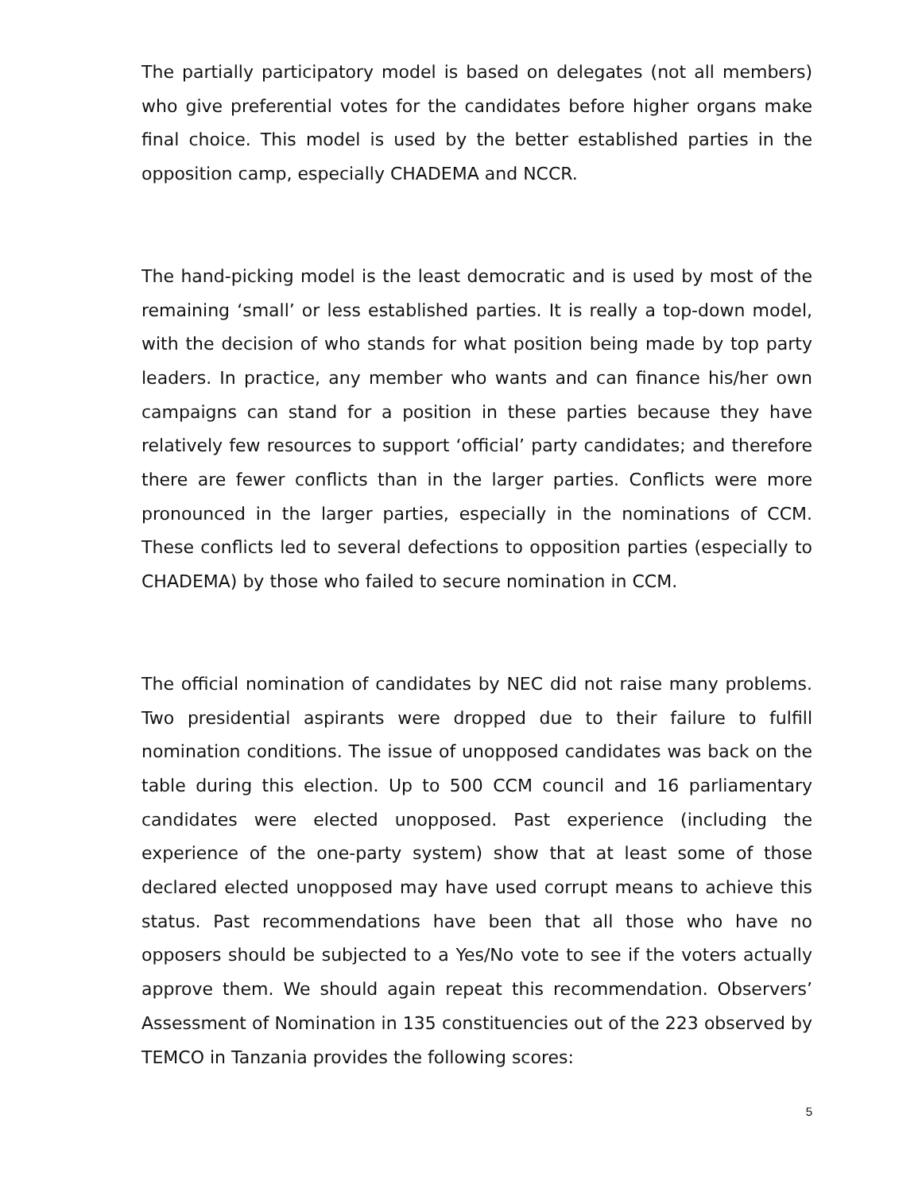The partially participatory model is based on delegates (not all members) who give preferential votes for the candidates before higher organs make final choice. This model is used by the better established parties in the opposition camp, especially CHADEMA and NCCR.
The hand-picking model is the least democratic and is used by most of the remaining ‘small’ or less established parties. It is really a top-down model, with the decision of who stands for what position being made by top party leaders. In practice, any member who wants and can finance his/her own campaigns can stand for a position in these parties because they have relatively few resources to support ‘official’ party candidates; and therefore there are fewer conflicts than in the larger parties. Conflicts were more pronounced in the larger parties, especially in the nominations of CCM. These conflicts led to several defections to opposition parties (especially to CHADEMA) by those who failed to secure nomination in CCM.
The official nomination of candidates by NEC did not raise many problems. Two presidential aspirants were dropped due to their failure to fulfill nomination conditions. The issue of unopposed candidates was back on the table during this election. Up to 500 CCM council and 16 parliamentary candidates were elected unopposed. Past experience (including the experience of the one-party system) show that at least some of those declared elected unopposed may have used corrupt means to achieve this status. Past recommendations have been that all those who have no opposers should be subjected to a Yes/No vote to see if the voters actually approve them. We should again repeat this recommendation. Observers’ Assessment of Nomination in 135 constituencies out of the 223 observed by TEMCO in Tanzania provides the following scores:
5